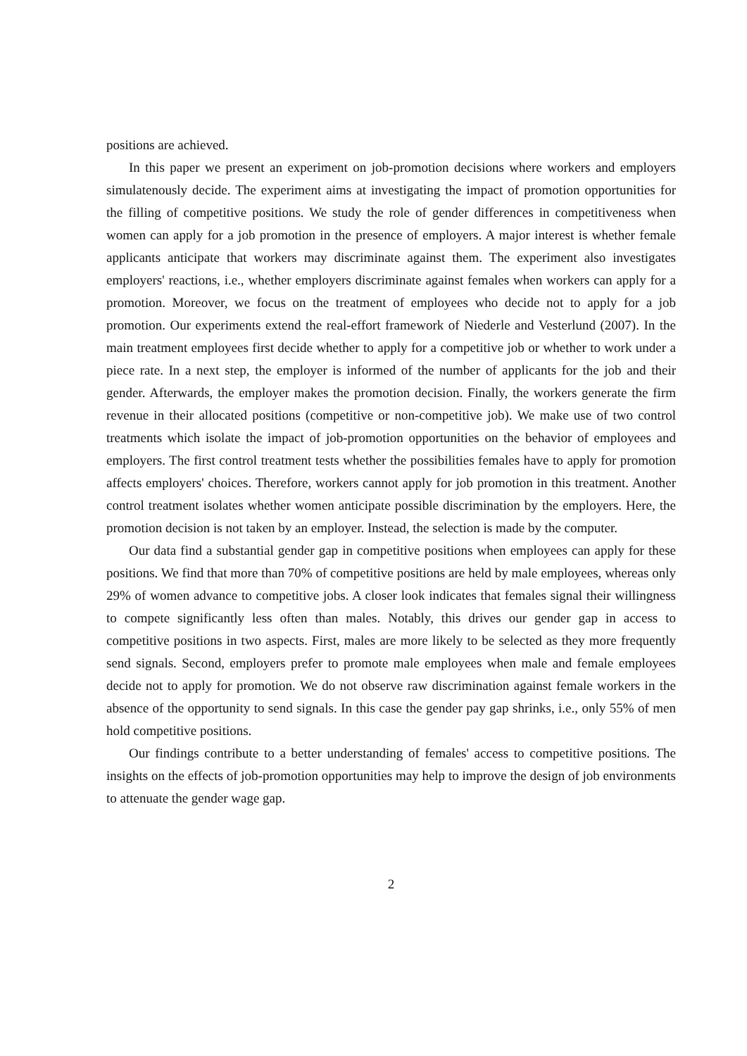positions are achieved.
In this paper we present an experiment on job-promotion decisions where workers and employers simulatenously decide. The experiment aims at investigating the impact of promotion opportunities for the filling of competitive positions. We study the role of gender differences in competitiveness when women can apply for a job promotion in the presence of employers. A major interest is whether female applicants anticipate that workers may discriminate against them. The experiment also investigates employers' reactions, i.e., whether employers discriminate against females when workers can apply for a promotion. Moreover, we focus on the treatment of employees who decide not to apply for a job promotion. Our experiments extend the real-effort framework of Niederle and Vesterlund (2007). In the main treatment employees first decide whether to apply for a competitive job or whether to work under a piece rate. In a next step, the employer is informed of the number of applicants for the job and their gender. Afterwards, the employer makes the promotion decision. Finally, the workers generate the firm revenue in their allocated positions (competitive or non-competitive job). We make use of two control treatments which isolate the impact of job-promotion opportunities on the behavior of employees and employers. The first control treatment tests whether the possibilities females have to apply for promotion affects employers' choices. Therefore, workers cannot apply for job promotion in this treatment. Another control treatment isolates whether women anticipate possible discrimination by the employers. Here, the promotion decision is not taken by an employer. Instead, the selection is made by the computer.
Our data find a substantial gender gap in competitive positions when employees can apply for these positions. We find that more than 70% of competitive positions are held by male employees, whereas only 29% of women advance to competitive jobs. A closer look indicates that females signal their willingness to compete significantly less often than males. Notably, this drives our gender gap in access to competitive positions in two aspects. First, males are more likely to be selected as they more frequently send signals. Second, employers prefer to promote male employees when male and female employees decide not to apply for promotion. We do not observe raw discrimination against female workers in the absence of the opportunity to send signals. In this case the gender pay gap shrinks, i.e., only 55% of men hold competitive positions.
Our findings contribute to a better understanding of females' access to competitive positions. The insights on the effects of job-promotion opportunities may help to improve the design of job environments to attenuate the gender wage gap.
2